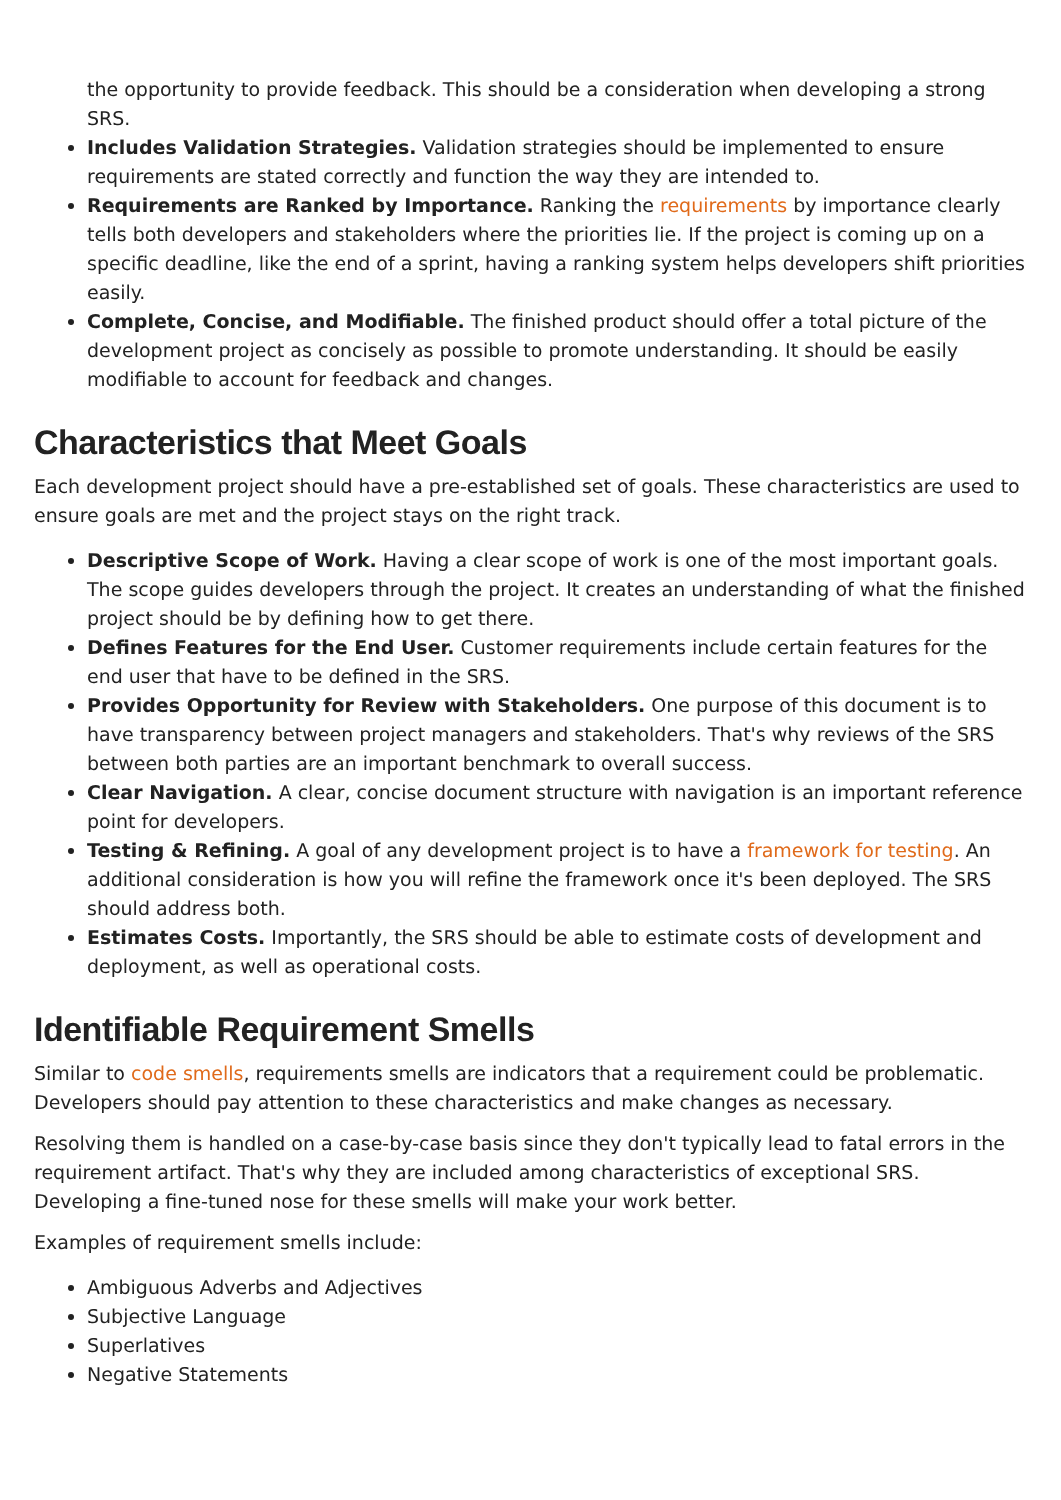the opportunity to provide feedback. This should be a consideration when developing a strong SRS.
Includes Validation Strategies. Validation strategies should be implemented to ensure requirements are stated correctly and function the way they are intended to.
Requirements are Ranked by Importance. Ranking the requirements by importance clearly tells both developers and stakeholders where the priorities lie. If the project is coming up on a specific deadline, like the end of a sprint, having a ranking system helps developers shift priorities easily.
Complete, Concise, and Modifiable. The finished product should offer a total picture of the development project as concisely as possible to promote understanding. It should be easily modifiable to account for feedback and changes.
Characteristics that Meet Goals
Each development project should have a pre-established set of goals. These characteristics are used to ensure goals are met and the project stays on the right track.
Descriptive Scope of Work. Having a clear scope of work is one of the most important goals. The scope guides developers through the project. It creates an understanding of what the finished project should be by defining how to get there.
Defines Features for the End User. Customer requirements include certain features for the end user that have to be defined in the SRS.
Provides Opportunity for Review with Stakeholders. One purpose of this document is to have transparency between project managers and stakeholders. That's why reviews of the SRS between both parties are an important benchmark to overall success.
Clear Navigation. A clear, concise document structure with navigation is an important reference point for developers.
Testing & Refining. A goal of any development project is to have a framework for testing. An additional consideration is how you will refine the framework once it's been deployed. The SRS should address both.
Estimates Costs. Importantly, the SRS should be able to estimate costs of development and deployment, as well as operational costs.
Identifiable Requirement Smells
Similar to code smells, requirements smells are indicators that a requirement could be problematic. Developers should pay attention to these characteristics and make changes as necessary.
Resolving them is handled on a case-by-case basis since they don't typically lead to fatal errors in the requirement artifact. That's why they are included among characteristics of exceptional SRS. Developing a fine-tuned nose for these smells will make your work better.
Examples of requirement smells include:
Ambiguous Adverbs and Adjectives
Subjective Language
Superlatives
Negative Statements